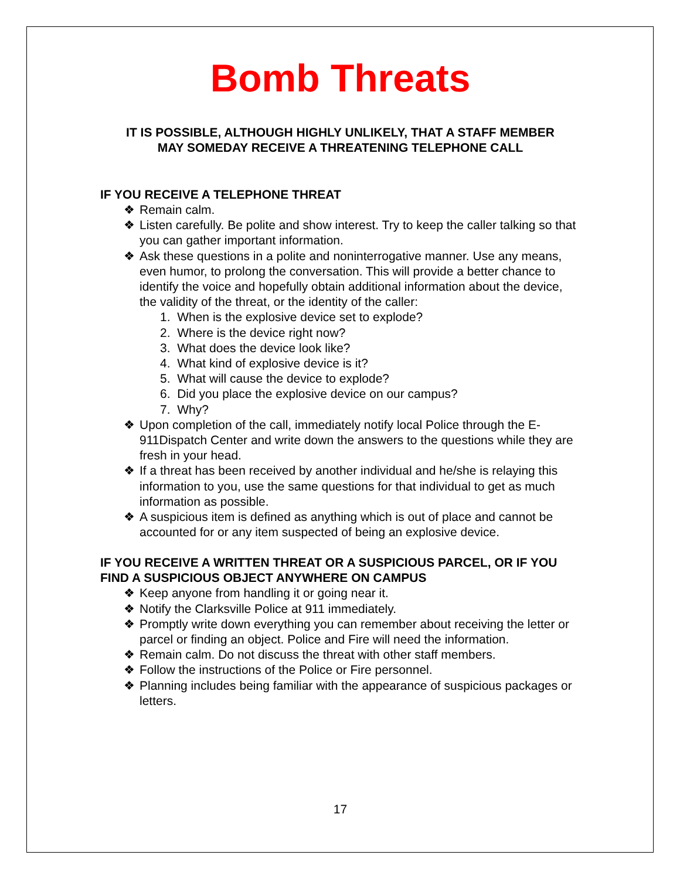Bomb Threats
IT IS POSSIBLE, ALTHOUGH HIGHLY UNLIKELY, THAT A STAFF MEMBER
MAY SOMEDAY RECEIVE A THREATENING TELEPHONE CALL
IF YOU RECEIVE A TELEPHONE THREAT
❖ Remain calm.
❖ Listen carefully. Be polite and show interest. Try to keep the caller talking so that you can gather important information.
❖ Ask these questions in a polite and noninterrogative manner. Use any means, even humor, to prolong the conversation. This will provide a better chance to identify the voice and hopefully obtain additional information about the device, the validity of the threat, or the identity of the caller:
1. When is the explosive device set to explode?
2. Where is the device right now?
3. What does the device look like?
4. What kind of explosive device is it?
5. What will cause the device to explode?
6. Did you place the explosive device on our campus?
7. Why?
❖ Upon completion of the call, immediately notify local Police through the E-911Dispatch Center and write down the answers to the questions while they are fresh in your head.
❖ If a threat has been received by another individual and he/she is relaying this information to you, use the same questions for that individual to get as much information as possible.
❖ A suspicious item is defined as anything which is out of place and cannot be accounted for or any item suspected of being an explosive device.
IF YOU RECEIVE A WRITTEN THREAT OR A SUSPICIOUS PARCEL, OR IF YOU FIND A SUSPICIOUS OBJECT ANYWHERE ON CAMPUS
❖ Keep anyone from handling it or going near it.
❖ Notify the Clarksville Police at 911 immediately.
❖ Promptly write down everything you can remember about receiving the letter or parcel or finding an object. Police and Fire will need the information.
❖ Remain calm. Do not discuss the threat with other staff members.
❖ Follow the instructions of the Police or Fire personnel.
❖ Planning includes being familiar with the appearance of suspicious packages or letters.
17